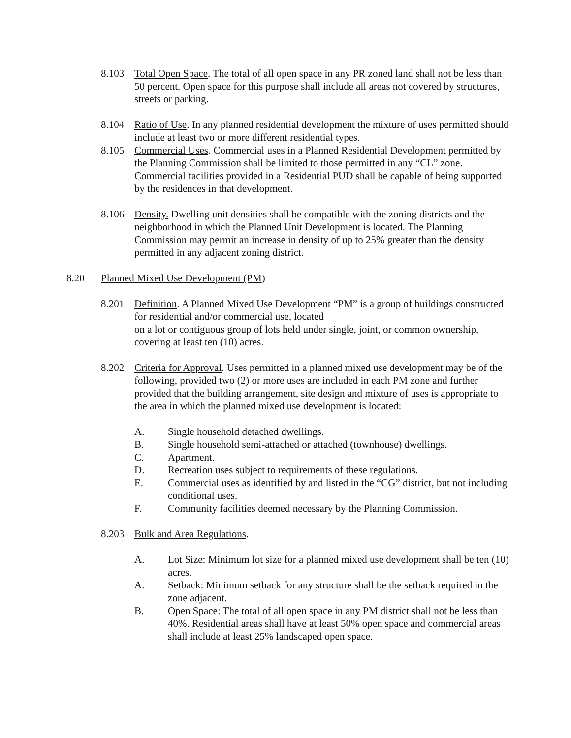8.103 Total Open Space. The total of all open space in any PR zoned land shall not be less than 50 percent. Open space for this purpose shall include all areas not covered by structures, streets or parking.
8.104 Ratio of Use. In any planned residential development the mixture of uses permitted should include at least two or more different residential types.
8.105 Commercial Uses. Commercial uses in a Planned Residential Development permitted by the Planning Commission shall be limited to those permitted in any “CL” zone. Commercial facilities provided in a Residential PUD shall be capable of being supported by the residences in that development.
8.106 Density. Dwelling unit densities shall be compatible with the zoning districts and the neighborhood in which the Planned Unit Development is located. The Planning Commission may permit an increase in density of up to 25% greater than the density permitted in any adjacent zoning district.
8.20 Planned Mixed Use Development (PM)
8.201 Definition. A Planned Mixed Use Development “PM” is a group of buildings constructed for residential and/or commercial use, located
on a lot or contiguous group of lots held under single, joint, or common ownership, covering at least ten (10) acres.
8.202 Criteria for Approval. Uses permitted in a planned mixed use development may be of the following, provided two (2) or more uses are included in each PM zone and further provided that the building arrangement, site design and mixture of uses is appropriate to the area in which the planned mixed use development is located:
A. Single household detached dwellings.
B. Single household semi-attached or attached (townhouse) dwellings.
C. Apartment.
D. Recreation uses subject to requirements of these regulations.
E. Commercial uses as identified by and listed in the “CG” district, but not including conditional uses.
F. Community facilities deemed necessary by the Planning Commission.
8.203 Bulk and Area Regulations.
A. Lot Size: Minimum lot size for a planned mixed use development shall be ten (10) acres.
A. Setback: Minimum setback for any structure shall be the setback required in the zone adjacent.
B. Open Space: The total of all open space in any PM district shall not be less than 40%. Residential areas shall have at least 50% open space and commercial areas shall include at least 25% landscaped open space.